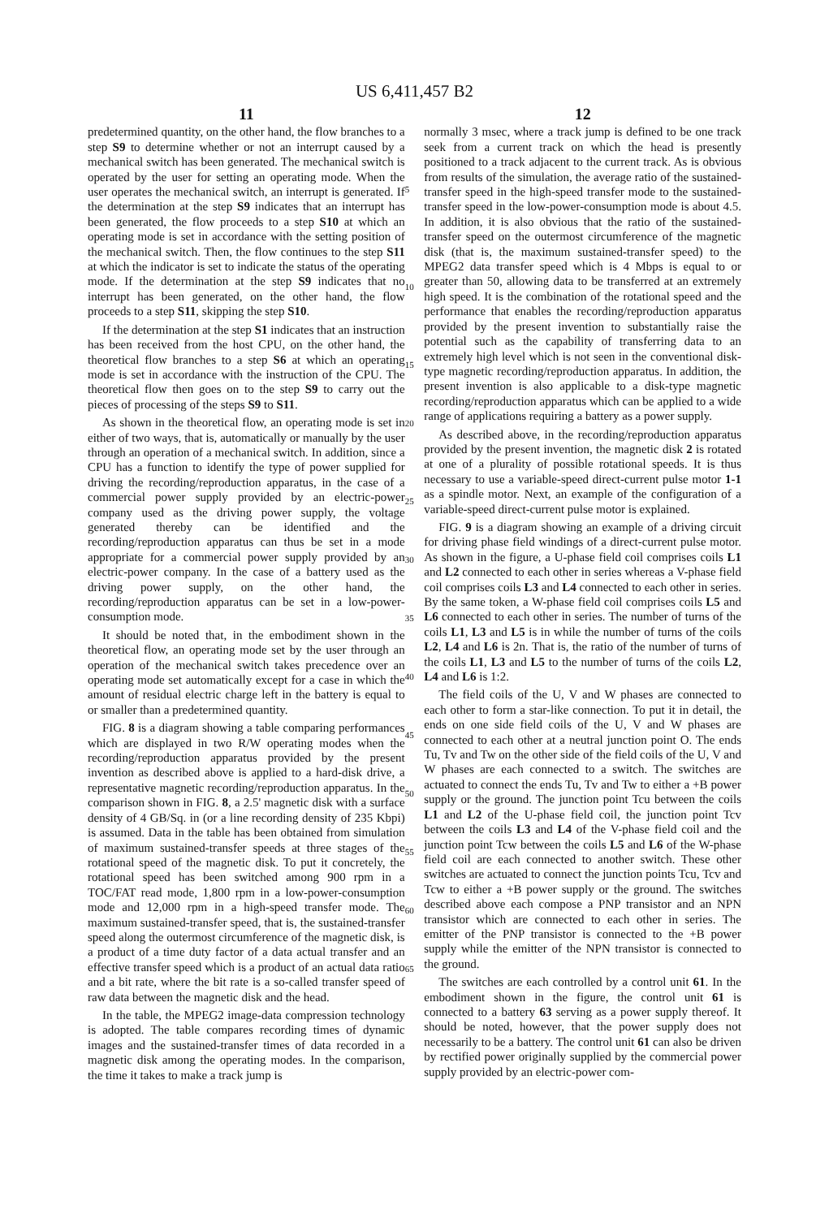US 6,411,457 B2
11
predetermined quantity, on the other hand, the flow branches to a step S9 to determine whether or not an interrupt caused by a mechanical switch has been generated. The mechanical switch is operated by the user for setting an operating mode. When the user operates the mechanical switch, an interrupt is generated. If the determination at the step S9 indicates that an interrupt has been generated, the flow proceeds to a step S10 at which an operating mode is set in accordance with the setting position of the mechanical switch. Then, the flow continues to the step S11 at which the indicator is set to indicate the status of the operating mode. If the determination at the step S9 indicates that no interrupt has been generated, on the other hand, the flow proceeds to a step S11, skipping the step S10.
If the determination at the step S1 indicates that an instruction has been received from the host CPU, on the other hand, the theoretical flow branches to a step S6 at which an operating mode is set in accordance with the instruction of the CPU. The theoretical flow then goes on to the step S9 to carry out the pieces of processing of the steps S9 to S11.
As shown in the theoretical flow, an operating mode is set in either of two ways, that is, automatically or manually by the user through an operation of a mechanical switch. In addition, since a CPU has a function to identify the type of power supplied for driving the recording/reproduction apparatus, in the case of a commercial power supply provided by an electric-power company used as the driving power supply, the voltage generated thereby can be identified and the recording/reproduction apparatus can thus be set in a mode appropriate for a commercial power supply provided by an electric-power company. In the case of a battery used as the driving power supply, on the other hand, the recording/reproduction apparatus can be set in a low-power-consumption mode.
It should be noted that, in the embodiment shown in the theoretical flow, an operating mode set by the user through an operation of the mechanical switch takes precedence over an operating mode set automatically except for a case in which the amount of residual electric charge left in the battery is equal to or smaller than a predetermined quantity.
FIG. 8 is a diagram showing a table comparing performances which are displayed in two R/W operating modes when the recording/reproduction apparatus provided by the present invention as described above is applied to a hard-disk drive, a representative magnetic recording/reproduction apparatus. In the comparison shown in FIG. 8, a 2.5' magnetic disk with a surface density of 4 GB/Sq. in (or a line recording density of 235 Kbpi) is assumed. Data in the table has been obtained from simulation of maximum sustained-transfer speeds at three stages of the rotational speed of the magnetic disk. To put it concretely, the rotational speed has been switched among 900 rpm in a TOC/FAT read mode, 1,800 rpm in a low-power-consumption mode and 12,000 rpm in a high-speed transfer mode. The maximum sustained-transfer speed, that is, the sustained-transfer speed along the outermost circumference of the magnetic disk, is a product of a time duty factor of a data actual transfer and an effective transfer speed which is a product of an actual data ratio and a bit rate, where the bit rate is a so-called transfer speed of raw data between the magnetic disk and the head.
In the table, the MPEG2 image-data compression technology is adopted. The table compares recording times of dynamic images and the sustained-transfer times of data recorded in a magnetic disk among the operating modes. In the comparison, the time it takes to make a track jump is
5
10
15
20
25
30
35
40
45
50
55
60
65
12
normally 3 msec, where a track jump is defined to be one track seek from a current track on which the head is presently positioned to a track adjacent to the current track. As is obvious from results of the simulation, the average ratio of the sustained-transfer speed in the high-speed transfer mode to the sustained-transfer speed in the low-power-consumption mode is about 4.5. In addition, it is also obvious that the ratio of the sustained-transfer speed on the outermost circumference of the magnetic disk (that is, the maximum sustained-transfer speed) to the MPEG2 data transfer speed which is 4 Mbps is equal to or greater than 50, allowing data to be transferred at an extremely high speed. It is the combination of the rotational speed and the performance that enables the recording/reproduction apparatus provided by the present invention to substantially raise the potential such as the capability of transferring data to an extremely high level which is not seen in the conventional disk-type magnetic recording/reproduction apparatus. In addition, the present invention is also applicable to a disk-type magnetic recording/reproduction apparatus which can be applied to a wide range of applications requiring a battery as a power supply.
As described above, in the recording/reproduction apparatus provided by the present invention, the magnetic disk 2 is rotated at one of a plurality of possible rotational speeds. It is thus necessary to use a variable-speed direct-current pulse motor 1-1 as a spindle motor. Next, an example of the configuration of a variable-speed direct-current pulse motor is explained.
FIG. 9 is a diagram showing an example of a driving circuit for driving phase field windings of a direct-current pulse motor. As shown in the figure, a U-phase field coil comprises coils L1 and L2 connected to each other in series whereas a V-phase field coil comprises coils L3 and L4 connected to each other in series. By the same token, a W-phase field coil comprises coils L5 and L6 connected to each other in series. The number of turns of the coils L1, L3 and L5 is in while the number of turns of the coils L2, L4 and L6 is 2n. That is, the ratio of the number of turns of the coils L1, L3 and L5 to the number of turns of the coils L2, L4 and L6 is 1:2.
The field coils of the U, V and W phases are connected to each other to form a star-like connection. To put it in detail, the ends on one side field coils of the U, V and W phases are connected to each other at a neutral junction point O. The ends Tu, Tv and Tw on the other side of the field coils of the U, V and W phases are each connected to a switch. The switches are actuated to connect the ends Tu, Tv and Tw to either a +B power supply or the ground. The junction point Tcu between the coils L1 and L2 of the U-phase field coil, the junction point Tcv between the coils L3 and L4 of the V-phase field coil and the junction point Tcw between the coils L5 and L6 of the W-phase field coil are each connected to another switch. These other switches are actuated to connect the junction points Tcu, Tcv and Tcw to either a +B power supply or the ground. The switches described above each compose a PNP transistor and an NPN transistor which are connected to each other in series. The emitter of the PNP transistor is connected to the +B power supply while the emitter of the NPN transistor is connected to the ground.
The switches are each controlled by a control unit 61. In the embodiment shown in the figure, the control unit 61 is connected to a battery 63 serving as a power supply thereof. It should be noted, however, that the power supply does not necessarily to be a battery. The control unit 61 can also be driven by rectified power originally supplied by the commercial power supply provided by an electric-power com-